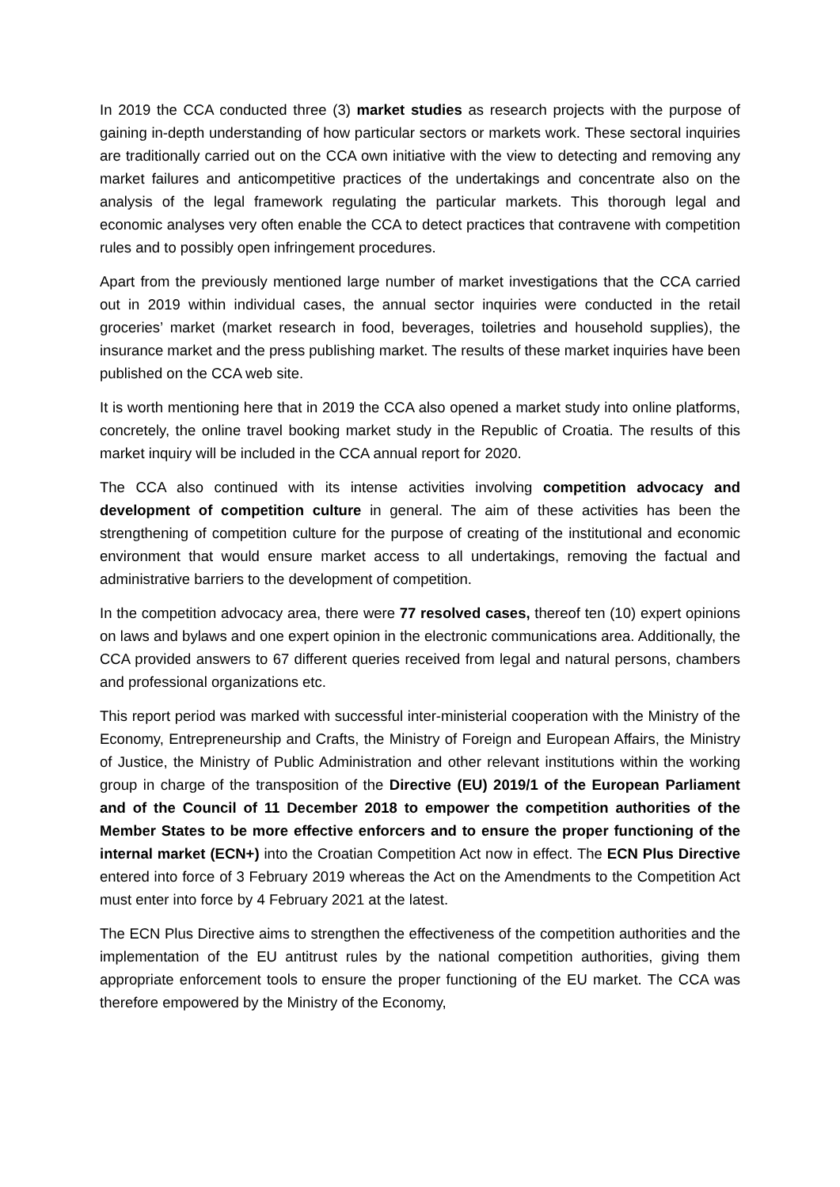In 2019 the CCA conducted three (3) market studies as research projects with the purpose of gaining in-depth understanding of how particular sectors or markets work. These sectoral inquiries are traditionally carried out on the CCA own initiative with the view to detecting and removing any market failures and anticompetitive practices of the undertakings and concentrate also on the analysis of the legal framework regulating the particular markets. This thorough legal and economic analyses very often enable the CCA to detect practices that contravene with competition rules and to possibly open infringement procedures.
Apart from the previously mentioned large number of market investigations that the CCA carried out in 2019 within individual cases, the annual sector inquiries were conducted in the retail groceries’ market (market research in food, beverages, toiletries and household supplies), the insurance market and the press publishing market. The results of these market inquiries have been published on the CCA web site.
It is worth mentioning here that in 2019 the CCA also opened a market study into online platforms, concretely, the online travel booking market study in the Republic of Croatia. The results of this market inquiry will be included in the CCA annual report for 2020.
The CCA also continued with its intense activities involving competition advocacy and development of competition culture in general. The aim of these activities has been the strengthening of competition culture for the purpose of creating of the institutional and economic environment that would ensure market access to all undertakings, removing the factual and administrative barriers to the development of competition.
In the competition advocacy area, there were 77 resolved cases, thereof ten (10) expert opinions on laws and bylaws and one expert opinion in the electronic communications area. Additionally, the CCA provided answers to 67 different queries received from legal and natural persons, chambers and professional organizations etc.
This report period was marked with successful inter-ministerial cooperation with the Ministry of the Economy, Entrepreneurship and Crafts, the Ministry of Foreign and European Affairs, the Ministry of Justice, the Ministry of Public Administration and other relevant institutions within the working group in charge of the transposition of the Directive (EU) 2019/1 of the European Parliament and of the Council of 11 December 2018 to empower the competition authorities of the Member States to be more effective enforcers and to ensure the proper functioning of the internal market (ECN+) into the Croatian Competition Act now in effect. The ECN Plus Directive entered into force of 3 February 2019 whereas the Act on the Amendments to the Competition Act must enter into force by 4 February 2021 at the latest.
The ECN Plus Directive aims to strengthen the effectiveness of the competition authorities and the implementation of the EU antitrust rules by the national competition authorities, giving them appropriate enforcement tools to ensure the proper functioning of the EU market. The CCA was therefore empowered by the Ministry of the Economy,